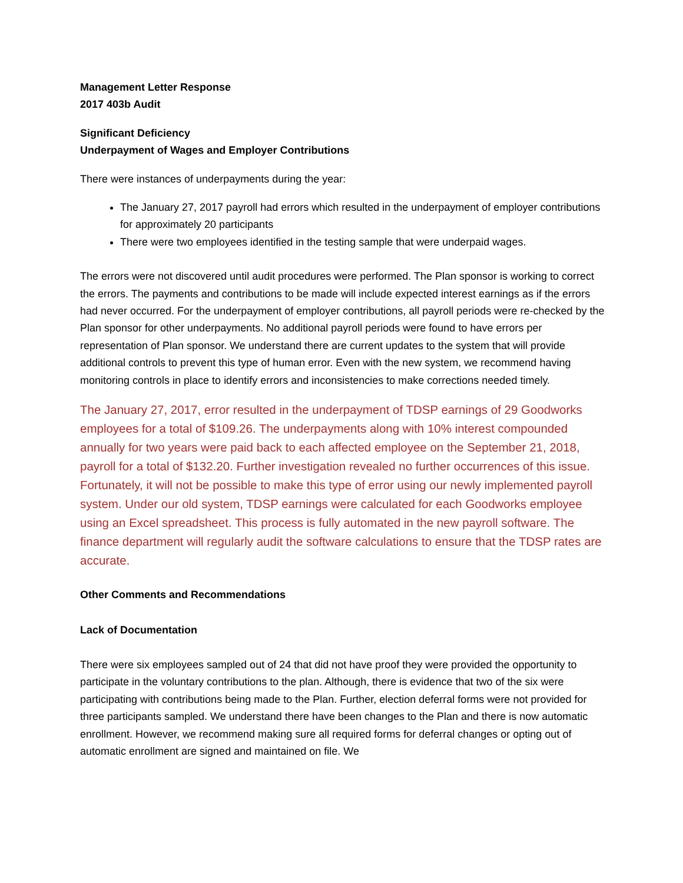Management Letter Response
2017 403b Audit
Significant Deficiency
Underpayment of Wages and Employer Contributions
There were instances of underpayments during the year:
The January 27, 2017 payroll had errors which resulted in the underpayment of employer contributions for approximately 20 participants
There were two employees identified in the testing sample that were underpaid wages.
The errors were not discovered until audit procedures were performed. The Plan sponsor is working to correct the errors. The payments and contributions to be made will include expected interest earnings as if the errors had never occurred. For the underpayment of employer contributions, all payroll periods were re-checked by the Plan sponsor for other underpayments. No additional payroll periods were found to have errors per representation of Plan sponsor. We understand there are current updates to the system that will provide additional controls to prevent this type of human error. Even with the new system, we recommend having monitoring controls in place to identify errors and inconsistencies to make corrections needed timely.
The January 27, 2017, error resulted in the underpayment of TDSP earnings of 29 Goodworks employees for a total of $109.26. The underpayments along with 10% interest compounded annually for two years were paid back to each affected employee on the September 21, 2018, payroll for a total of $132.20. Further investigation revealed no further occurrences of this issue. Fortunately, it will not be possible to make this type of error using our newly implemented payroll system. Under our old system, TDSP earnings were calculated for each Goodworks employee using an Excel spreadsheet. This process is fully automated in the new payroll software. The finance department will regularly audit the software calculations to ensure that the TDSP rates are accurate.
Other Comments and Recommendations
Lack of Documentation
There were six employees sampled out of 24 that did not have proof they were provided the opportunity to participate in the voluntary contributions to the plan. Although, there is evidence that two of the six were participating with contributions being made to the Plan. Further, election deferral forms were not provided for three participants sampled. We understand there have been changes to the Plan and there is now automatic enrollment. However, we recommend making sure all required forms for deferral changes or opting out of automatic enrollment are signed and maintained on file. We